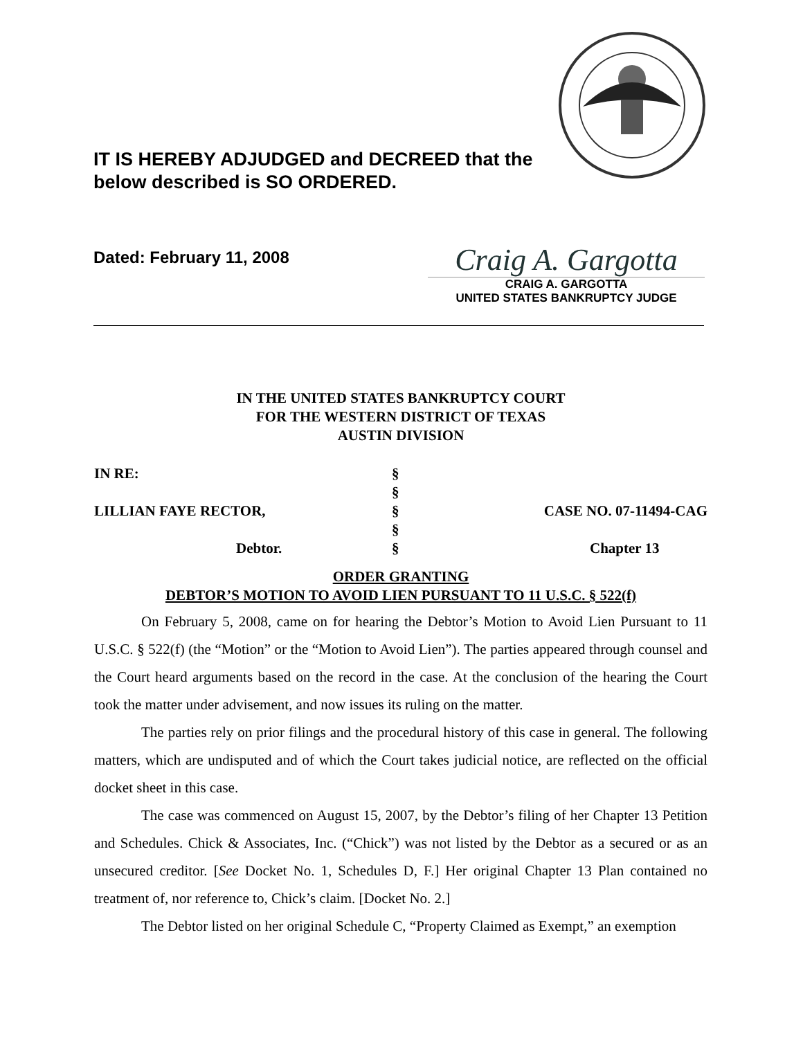IT IS HEREBY ADJUDGED and DECREED that the
below described is SO ORDERED.
Dated: February 11, 2008
Craig A. Gargotta
CRAIG A. GARGOTTA
UNITED STATES BANKRUPTCY JUDGE
IN THE UNITED STATES BANKRUPTCY COURT
FOR THE WESTERN DISTRICT OF TEXAS
AUSTIN DIVISION
IN RE:
§
§
LILLIAN FAYE RECTOR,
§
CASE NO. 07-11494-CAG
§
Debtor.
§
Chapter 13
ORDER GRANTING
DEBTOR’S MOTION TO AVOID LIEN PURSUANT TO 11 U.S.C. § 522(f)
On February 5, 2008, came on for hearing the Debtor’s Motion to Avoid Lien Pursuant to 11 U.S.C. § 522(f) (the “Motion” or the “Motion to Avoid Lien”). The parties appeared through counsel and the Court heard arguments based on the record in the case. At the conclusion of the hearing the Court took the matter under advisement, and now issues its ruling on the matter.
The parties rely on prior filings and the procedural history of this case in general. The following matters, which are undisputed and of which the Court takes judicial notice, are reflected on the official docket sheet in this case.
The case was commenced on August 15, 2007, by the Debtor’s filing of her Chapter 13 Petition and Schedules. Chick & Associates, Inc. (“Chick”) was not listed by the Debtor as a secured or as an unsecured creditor. [See Docket No. 1, Schedules D, F.] Her original Chapter 13 Plan contained no treatment of, nor reference to, Chick’s claim. [Docket No. 2.]
The Debtor listed on her original Schedule C, “Property Claimed as Exempt,” an exemption